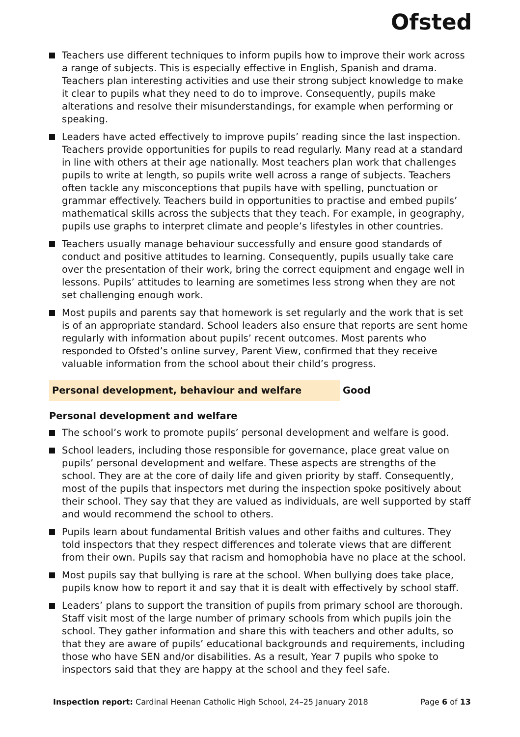Ofsted
Teachers use different techniques to inform pupils how to improve their work across a range of subjects. This is especially effective in English, Spanish and drama. Teachers plan interesting activities and use their strong subject knowledge to make it clear to pupils what they need to do to improve. Consequently, pupils make alterations and resolve their misunderstandings, for example when performing or speaking.
Leaders have acted effectively to improve pupils’ reading since the last inspection. Teachers provide opportunities for pupils to read regularly. Many read at a standard in line with others at their age nationally. Most teachers plan work that challenges pupils to write at length, so pupils write well across a range of subjects. Teachers often tackle any misconceptions that pupils have with spelling, punctuation or grammar effectively. Teachers build in opportunities to practise and embed pupils’ mathematical skills across the subjects that they teach. For example, in geography, pupils use graphs to interpret climate and people’s lifestyles in other countries.
Teachers usually manage behaviour successfully and ensure good standards of conduct and positive attitudes to learning. Consequently, pupils usually take care over the presentation of their work, bring the correct equipment and engage well in lessons. Pupils’ attitudes to learning are sometimes less strong when they are not set challenging enough work.
Most pupils and parents say that homework is set regularly and the work that is set is of an appropriate standard. School leaders also ensure that reports are sent home regularly with information about pupils’ recent outcomes. Most parents who responded to Ofsted’s online survey, Parent View, confirmed that they receive valuable information from the school about their child’s progress.
Personal development, behaviour and welfare Good
Personal development and welfare
The school’s work to promote pupils’ personal development and welfare is good.
School leaders, including those responsible for governance, place great value on pupils’ personal development and welfare. These aspects are strengths of the school. They are at the core of daily life and given priority by staff. Consequently, most of the pupils that inspectors met during the inspection spoke positively about their school. They say that they are valued as individuals, are well supported by staff and would recommend the school to others.
Pupils learn about fundamental British values and other faiths and cultures. They told inspectors that they respect differences and tolerate views that are different from their own. Pupils say that racism and homophobia have no place at the school.
Most pupils say that bullying is rare at the school. When bullying does take place, pupils know how to report it and say that it is dealt with effectively by school staff.
Leaders’ plans to support the transition of pupils from primary school are thorough. Staff visit most of the large number of primary schools from which pupils join the school. They gather information and share this with teachers and other adults, so that they are aware of pupils’ educational backgrounds and requirements, including those who have SEN and/or disabilities. As a result, Year 7 pupils who spoke to inspectors said that they are happy at the school and they feel safe.
Inspection report: Cardinal Heenan Catholic High School, 24–25 January 2018 Page 6 of 13